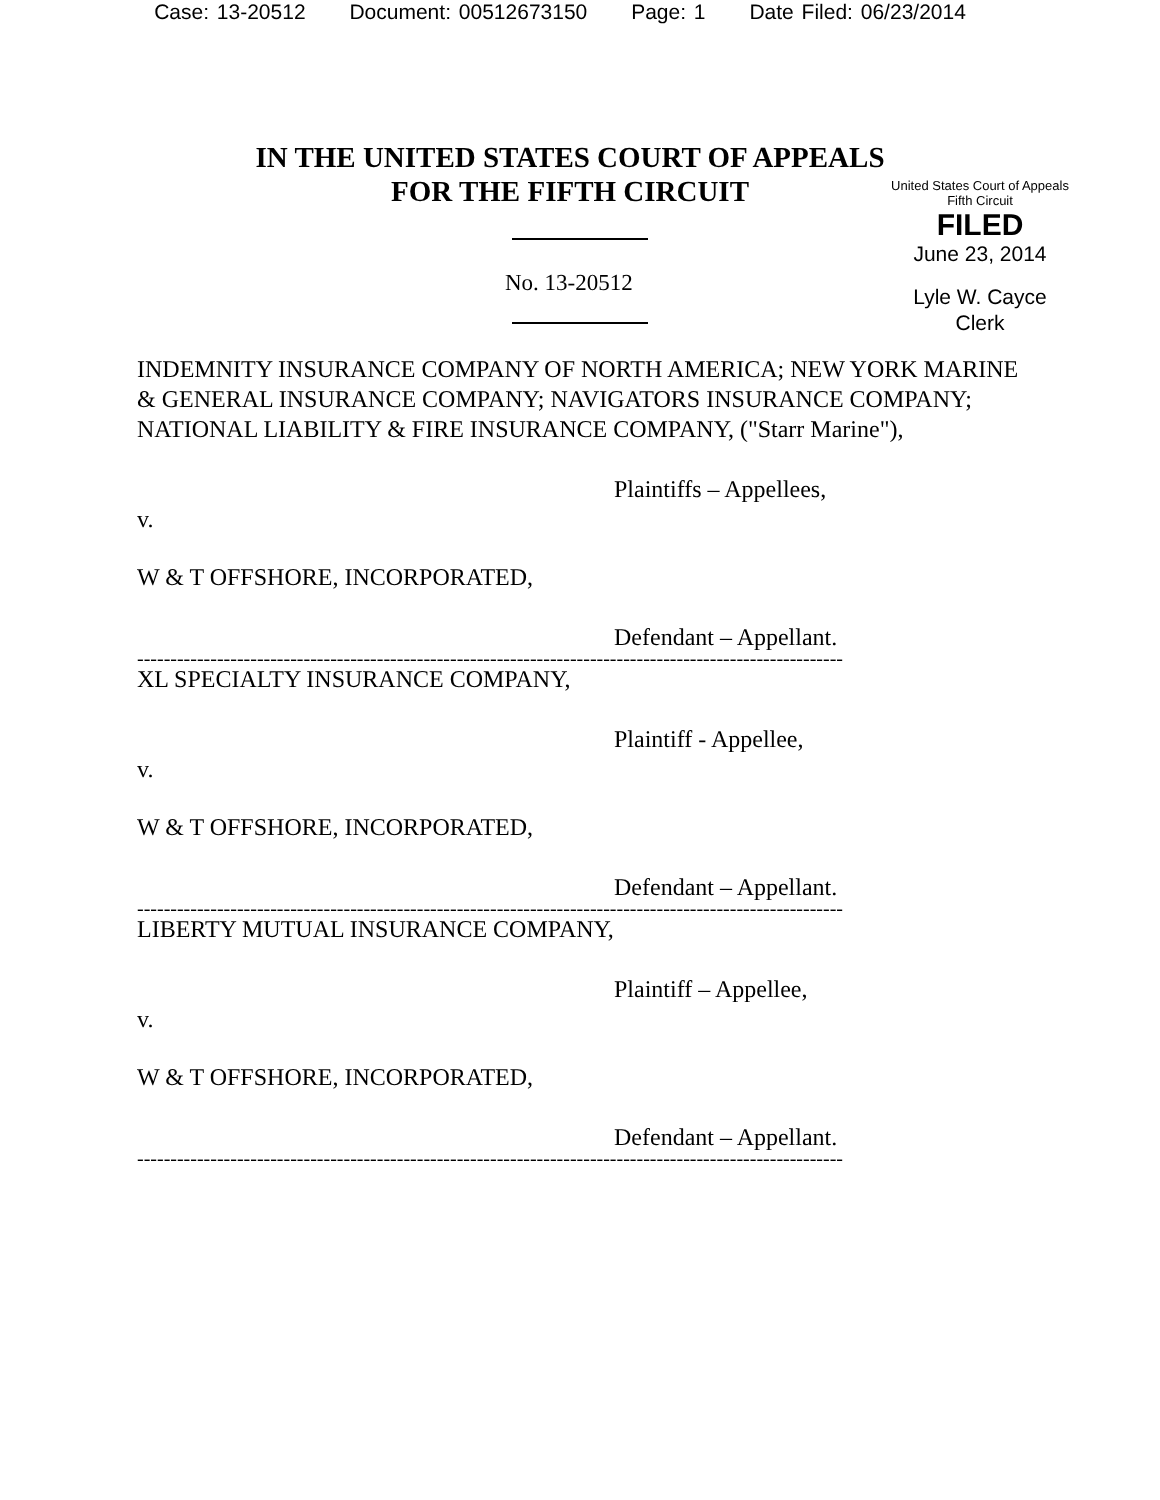Case: 13-20512 Document: 00512673150 Page: 1 Date Filed: 06/23/2014
IN THE UNITED STATES COURT OF APPEALS
FOR THE FIFTH CIRCUIT
United States Court of Appeals
Fifth Circuit
FILED
June 23, 2014
Lyle W. Cayce
Clerk
No. 13-20512
INDEMNITY INSURANCE COMPANY OF NORTH AMERICA; NEW YORK MARINE & GENERAL INSURANCE COMPANY; NAVIGATORS INSURANCE COMPANY; NATIONAL LIABILITY & FIRE INSURANCE COMPANY, ("Starr Marine"),
Plaintiffs – Appellees,
v.
W & T OFFSHORE, INCORPORATED,
Defendant – Appellant.
----------------------------------------------------------------------------------------------------------
XL SPECIALTY INSURANCE COMPANY,
Plaintiff - Appellee,
v.
W & T OFFSHORE, INCORPORATED,
Defendant – Appellant.
----------------------------------------------------------------------------------------------------------
LIBERTY MUTUAL INSURANCE COMPANY,
Plaintiff – Appellee,
v.
W & T OFFSHORE, INCORPORATED,
Defendant – Appellant.
----------------------------------------------------------------------------------------------------------